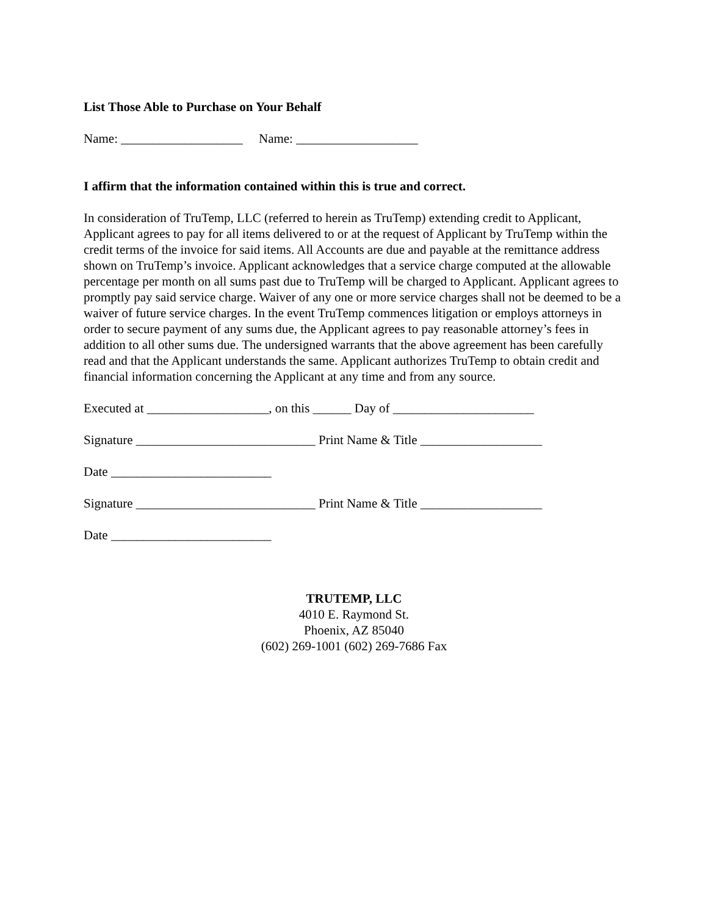List Those Able to Purchase on Your Behalf
Name: ___________________ Name: ___________________
I affirm that the information contained within this is true and correct.
In consideration of TruTemp, LLC (referred to herein as TruTemp) extending credit to Applicant, Applicant agrees to pay for all items delivered to or at the request of Applicant by TruTemp within the credit terms of the invoice for said items. All Accounts are due and payable at the remittance address shown on TruTemp’s invoice. Applicant acknowledges that a service charge computed at the allowable percentage per month on all sums past due to TruTemp will be charged to Applicant. Applicant agrees to promptly pay said service charge. Waiver of any one or more service charges shall not be deemed to be a waiver of future service charges. In the event TruTemp commences litigation or employs attorneys in order to secure payment of any sums due, the Applicant agrees to pay reasonable attorney’s fees in addition to all other sums due. The undersigned warrants that the above agreement has been carefully read and that the Applicant understands the same. Applicant authorizes TruTemp to obtain credit and financial information concerning the Applicant at any time and from any source.
Executed at ___________________, on this ______ Day of ______________________
Signature ____________________________ Print Name & Title ___________________
Date _________________________
Signature ____________________________ Print Name & Title ___________________
Date _________________________
TRUTEMP, LLC
4010 E. Raymond St.
Phoenix, AZ 85040
(602) 269-1001 (602) 269-7686 Fax